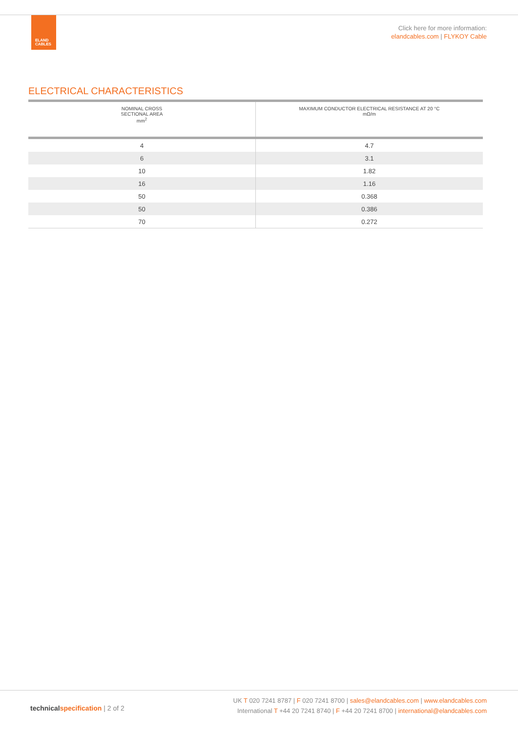ELAND
CABLES
Click here for more information:
elandcables.com | FLYKOY Cable
ELECTRICAL CHARACTERISTICS
| NOMINAL CROSS SECTIONAL AREA mm<sup>2</sup> | MAXIMUM CONDUCTOR ELECTRICAL RESISTANCE AT 20 °C mΩ/m |
| --- | --- |
| 4 | 4.7 |
| 6 | 3.1 |
| 10 | 1.82 |
| 16 | 1.16 |
| 50 | 0.368 |
| 50 | 0.386 |
| 70 | 0.272 |
technicalspecification | 2 of 2
UK T 020 7241 8787 | F 020 7241 8700 | sales@elandcables.com | www.elandcables.com
International T +44 20 7241 8740 | F +44 20 7241 8700 | international@elandcables.com